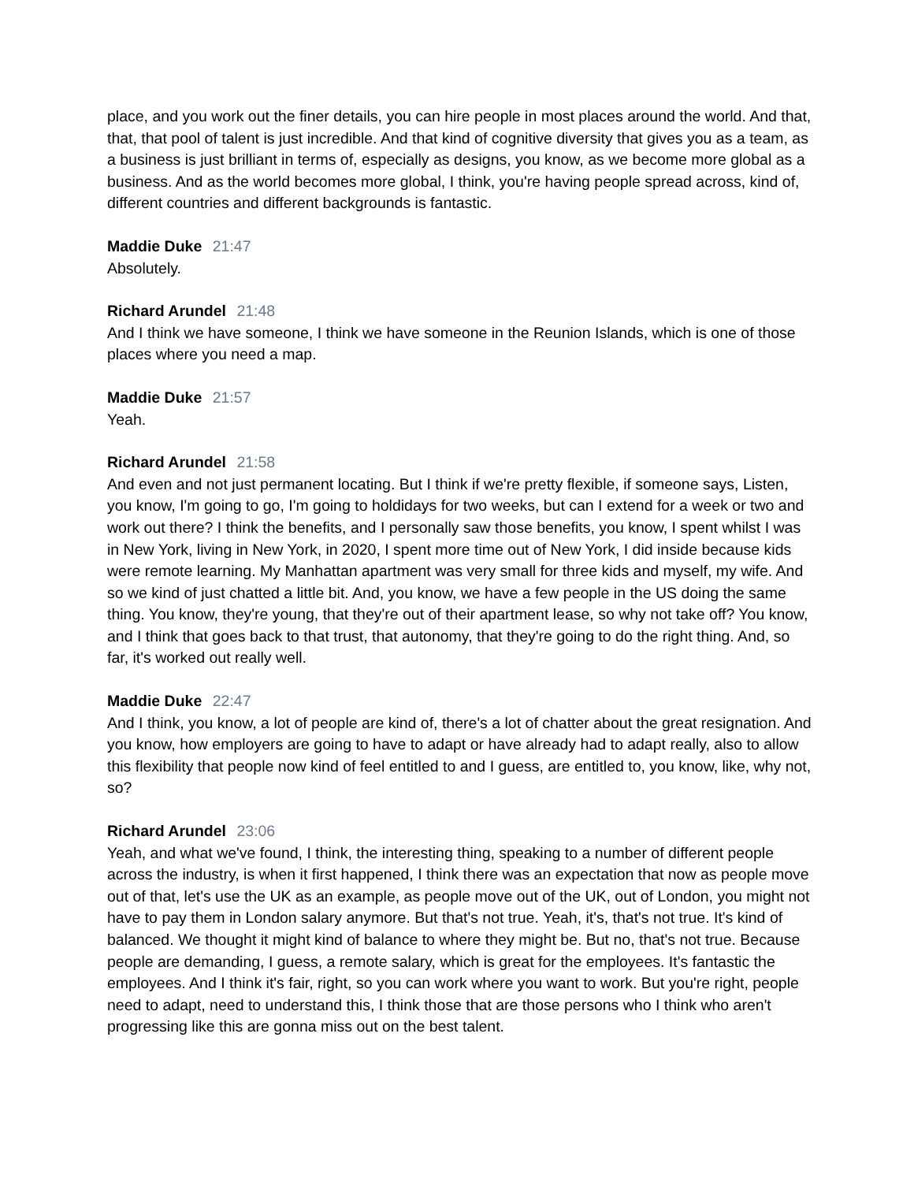place, and you work out the finer details, you can hire people in most places around the world. And that, that, that pool of talent is just incredible. And that kind of cognitive diversity that gives you as a team, as a business is just brilliant in terms of, especially as designs, you know, as we become more global as a business. And as the world becomes more global, I think, you're having people spread across, kind of, different countries and different backgrounds is fantastic.
Maddie Duke 21:47
Absolutely.
Richard Arundel 21:48
And I think we have someone, I think we have someone in the Reunion Islands, which is one of those places where you need a map.
Maddie Duke 21:57
Yeah.
Richard Arundel 21:58
And even and not just permanent locating. But I think if we're pretty flexible, if someone says, Listen, you know, I'm going to go, I'm going to holdidays for two weeks, but can I extend for a week or two and work out there? I think the benefits, and I personally saw those benefits, you know, I spent whilst I was in New York, living in New York, in 2020, I spent more time out of New York, I did inside because kids were remote learning. My Manhattan apartment was very small for three kids and myself, my wife. And so we kind of just chatted a little bit. And, you know, we have a few people in the US doing the same thing. You know, they're young, that they're out of their apartment lease, so why not take off? You know, and I think that goes back to that trust, that autonomy, that they're going to do the right thing. And, so far, it's worked out really well.
Maddie Duke 22:47
And I think, you know, a lot of people are kind of, there's a lot of chatter about the great resignation. And you know, how employers are going to have to adapt or have already had to adapt really, also to allow this flexibility that people now kind of feel entitled to and I guess, are entitled to, you know, like, why not, so?
Richard Arundel 23:06
Yeah, and what we've found, I think, the interesting thing, speaking to a number of different people across the industry, is when it first happened, I think there was an expectation that now as people move out of that, let's use the UK as an example, as people move out of the UK, out of London, you might not have to pay them in London salary anymore. But that's not true. Yeah, it's, that's not true. It's kind of balanced. We thought it might kind of balance to where they might be. But no, that's not true. Because people are demanding, I guess, a remote salary, which is great for the employees. It's fantastic the employees. And I think it's fair, right, so you can work where you want to work. But you're right, people need to adapt, need to understand this, I think those that are those persons who I think who aren't progressing like this are gonna miss out on the best talent.